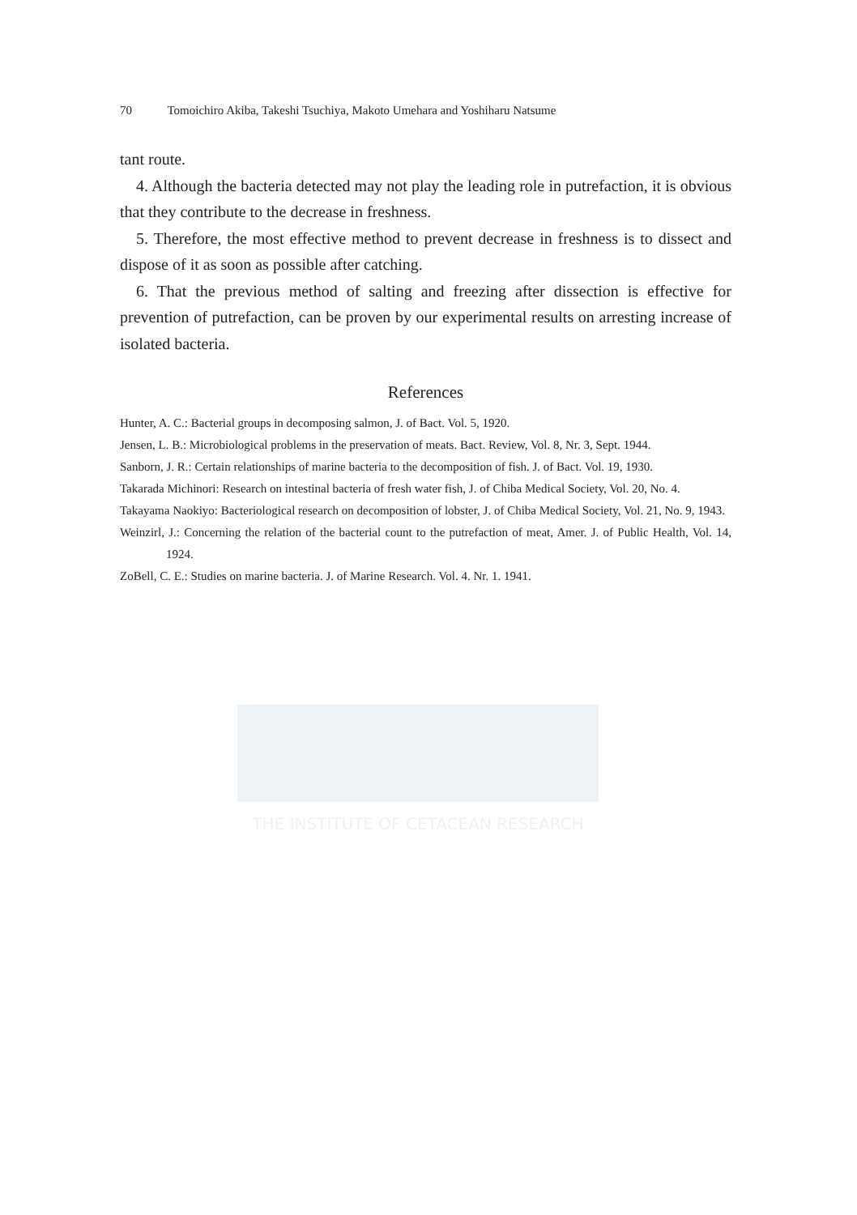THE INSTITUTE OF CETACEAN RESEARCH
70 Tomoichiro Akiba, Takeshi Tsuchiya, Makoto Umehara and Yoshiharu Natsume
tant route.
4. Although the bacteria detected may not play the leading role in putrefaction, it is obvious that they contribute to the decrease in freshness.
5. Therefore, the most effective method to prevent decrease in freshness is to dissect and dispose of it as soon as possible after catching.
6. That the previous method of salting and freezing after dissection is effective for prevention of putrefaction, can be proven by our experimental results on arresting increase of isolated bacteria.
References
Hunter, A. C.: Bacterial groups in decomposing salmon, J. of Bact. Vol. 5, 1920.
Jensen, L. B.: Microbiological problems in the preservation of meats. Bact. Review, Vol. 8, Nr. 3, Sept. 1944.
Sanborn, J. R.: Certain relationships of marine bacteria to the decomposition of fish. J. of Bact. Vol. 19, 1930.
Takarada Michinori: Research on intestinal bacteria of fresh water fish, J. of Chiba Medical Society, Vol. 20, No. 4.
Takayama Naokiyo: Bacteriological research on decomposition of lobster, J. of Chiba Medical Society, Vol. 21, No. 9, 1943.
Weinzirl, J.: Concerning the relation of the bacterial count to the putrefaction of meat, Amer. J. of Public Health, Vol. 14, 1924.
ZoBell, C. E.: Studies on marine bacteria. J. of Marine Research. Vol. 4. Nr. 1. 1941.